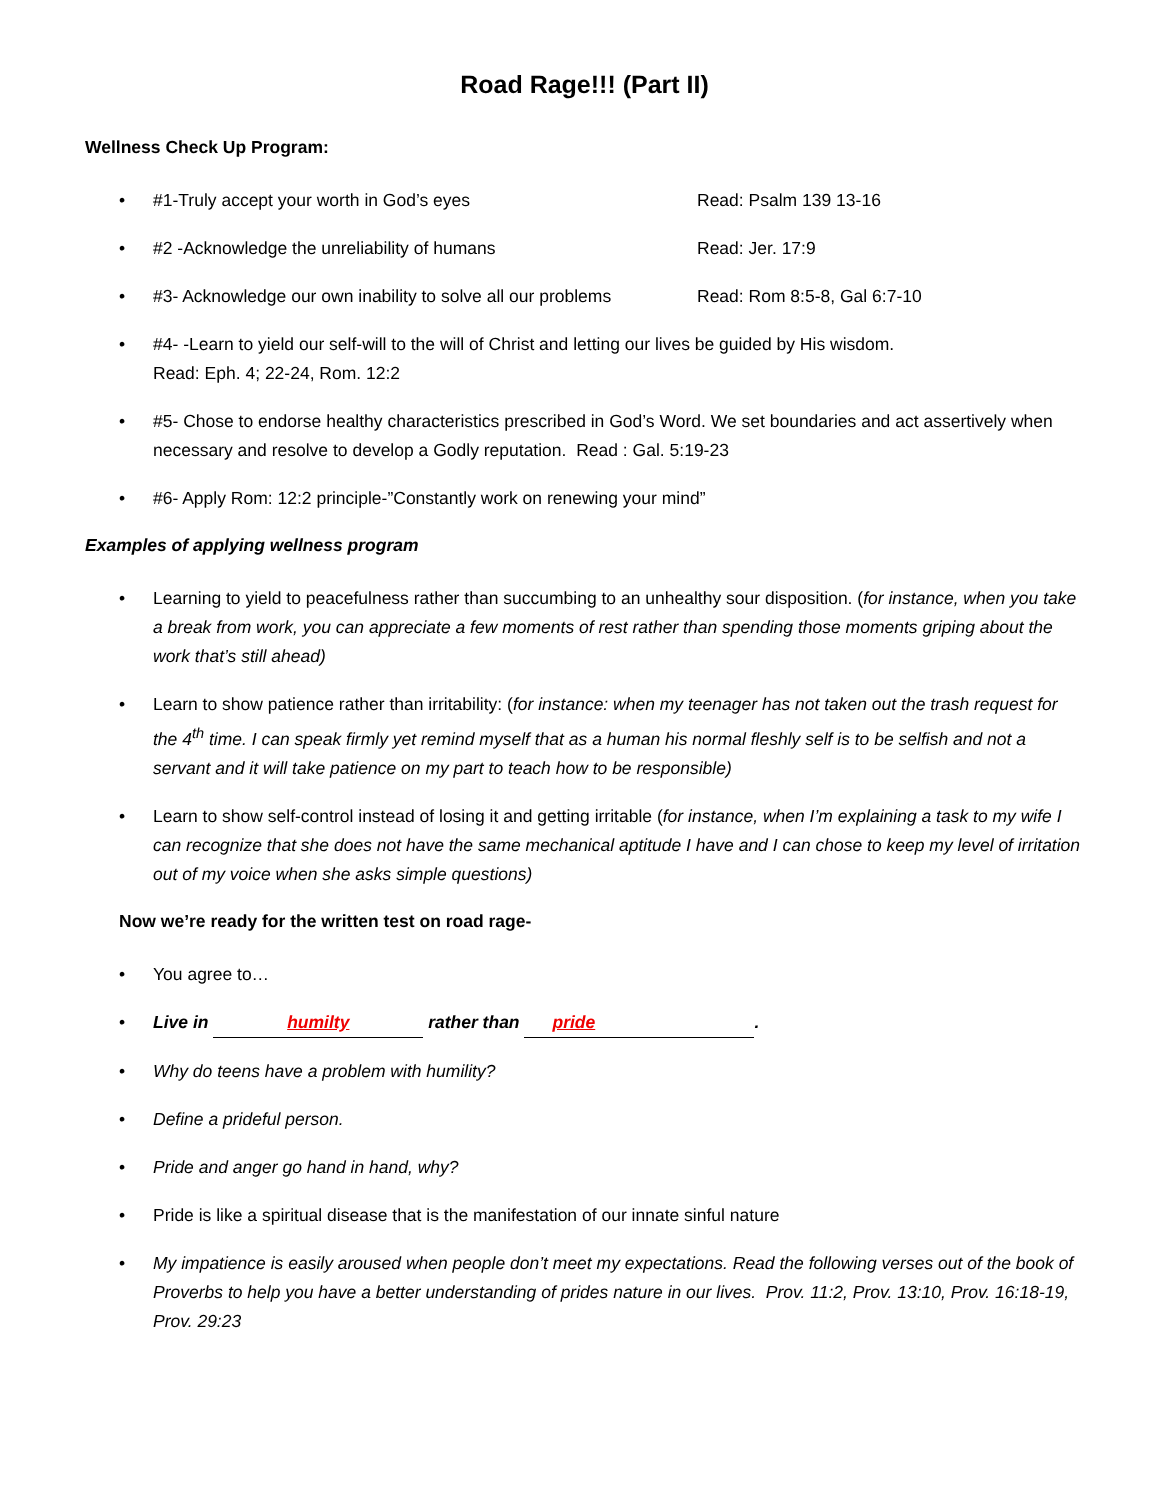Road Rage!!! (Part II)
Wellness Check Up Program:
•
#1-Truly accept your worth in God’s eyes Read: Psalm 139 13-16
•
#2 -Acknowledge the unreliability of humans Read: Jer. 17:9
•
#3- Acknowledge our own inability to solve all our problems Read: Rom 8:5-8, Gal 6:7-10
• #4- -Learn to yield our self-will to the will of Christ and letting our lives be guided by His wisdom.
Read: Eph. 4; 22-24, Rom. 12:2
• #5- Chose to endorse healthy characteristics prescribed in God’s Word. We set boundaries and act assertively when necessary and resolve to develop a Godly reputation. Read : Gal. 5:19-23
• #6- Apply Rom: 12:2 principle-”Constantly work on renewing your mind”
Examples of applying wellness program
• Learning to yield to peacefulness rather than succumbing to an unhealthy sour disposition. (for instance, when you take a break from work, you can appreciate a few moments of rest rather than spending those moments griping about the work that’s still ahead)
• Learn to show patience rather than irritability: (for instance: when my teenager has not taken out the trash request for the 4<sup>th</sup> time. I can speak firmly yet remind myself that as a human his normal fleshly self is to be selfish and not a servant and it will take patience on my part to teach how to be responsible)
• Learn to show self-control instead of losing it and getting irritable (for instance, when I’m explaining a task to my wife I can recognize that she does not have the same mechanical aptitude I have and I can chose to keep my level of irritation out of my voice when she asks simple questions)
Now we’re ready for the written test on road rage-
• You agree to…
• Live in humilty rather than pride.
• Why do teens have a problem with humility?
• Define a prideful person.
• Pride and anger go hand in hand, why?
• Pride is like a spiritual disease that is the manifestation of our innate sinful nature
• My impatience is easily aroused when people don’t meet my expectations. Read the following verses out of the book of Proverbs to help you have a better understanding of prides nature in our lives. Prov. 11:2, Prov. 13:10, Prov. 16:18-19, Prov. 29:23